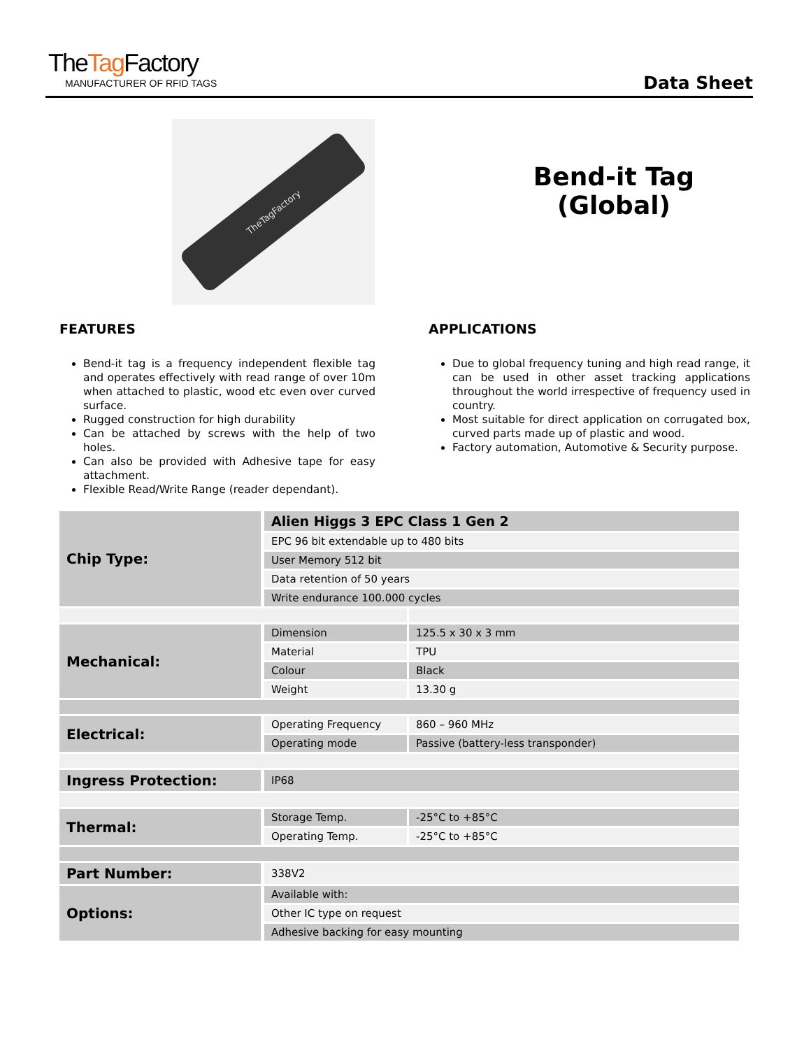TheTag Factory
MANUFACTURER OF RFID TAGS
Data Sheet
TheTagFactory
Bend-it Tag
(Global)
FEATURES
Bend-it tag is a frequency independent flexible tag and operates effectively with read range of over 10m when attached to plastic, wood etc even over curved surface.
Rugged construction for high durability
Can be attached by screws with the help of two holes.
Can also be provided with Adhesive tape for easy attachment.
Flexible Read/Write Range (reader dependant).
APPLICATIONS
Due to global frequency tuning and high read range, it can be used in other asset tracking applications throughout the world irrespective of frequency used in country.
Most suitable for direct application on corrugated box, curved parts made up of plastic and wood.
Factory automation, Automotive & Security purpose.
| Chip Type: | Alien Higgs 3 EPC Class 1 Gen 2 | |
| | EPC 96 bit extendable up to 480 bits | |
| | User Memory 512 bit | |
| | Data retention of 50 years | |
| | Write endurance 100.000 cycles | |
| Mechanical: | Dimension | 125.5 x 30 x 3 mm |
| | Material | TPU |
| | Colour | Black |
| | Weight | 13.30 g |
| Electrical: | Operating Frequency | 860 – 960 MHz |
| | Operating mode | Passive (battery-less transponder) |
| Ingress Protection: | IP68 | |
| Thermal: | Storage Temp. | -25°C to +85°C |
| | Operating Temp. | -25°C to +85°C |
| Part Number: | 338V2 | |
| Options: | Available with: | |
| | Other IC type on request | |
| | Adhesive backing for easy mounting | |